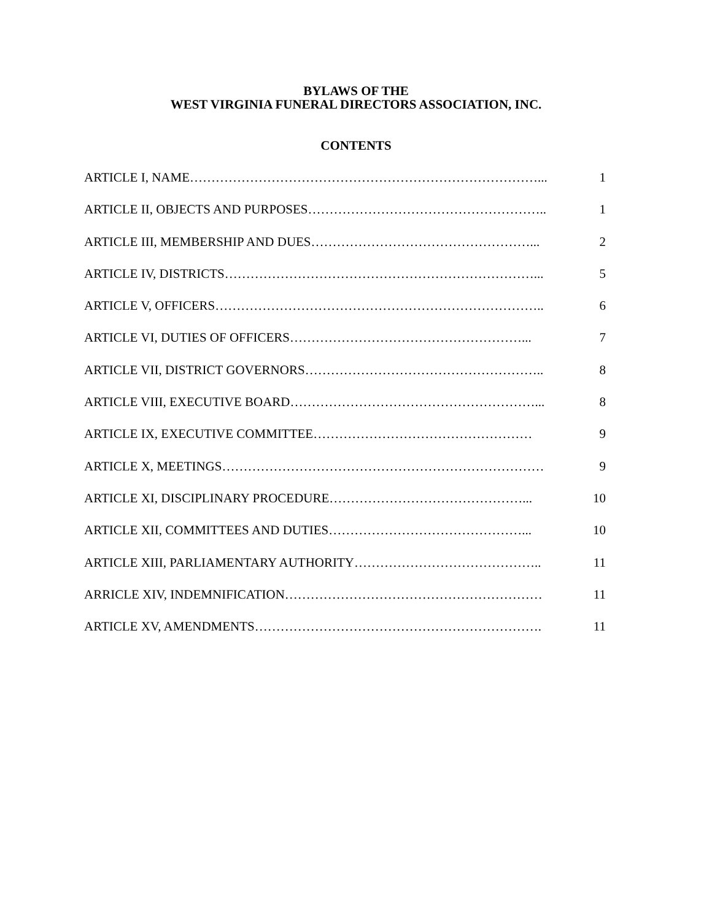BYLAWS OF THE
WEST VIRGINIA FUNERAL DIRECTORS ASSOCIATION, INC.
CONTENTS
ARTICLE I, NAME………………………………………………………………………... 1
ARTICLE II, OBJECTS AND PURPOSES……………………………………………….. 1
ARTICLE III, MEMBERSHIP AND DUES……………………………………………... 2
ARTICLE IV, DISTRICTS………………………………………………………………... 5
ARTICLE V, OFFICERS………………………………………………………………….. 6
ARTICLE VI, DUTIES OF OFFICERS………………………………………………... 7
ARTICLE VII, DISTRICT GOVERNORS……………………………………………….. 8
ARTICLE VIII, EXECUTIVE BOARD…………………………………………………... 8
ARTICLE IX, EXECUTIVE COMMITTEE…………………………………………… 9
ARTICLE X, MEETINGS………………………………………………………………… 9
ARTICLE XI, DISCIPLINARY PROCEDURE………………………………………... 10
ARTICLE XII, COMMITTEES AND DUTIES………………………………………... 10
ARTICLE XIII, PARLIAMENTARY AUTHORITY…………………………………….. 11
ARRICLE XIV, INDEMNIFICATION…………………………………………………… 11
ARTICLE XV, AMENDMENTS…………………………………………………………. 11